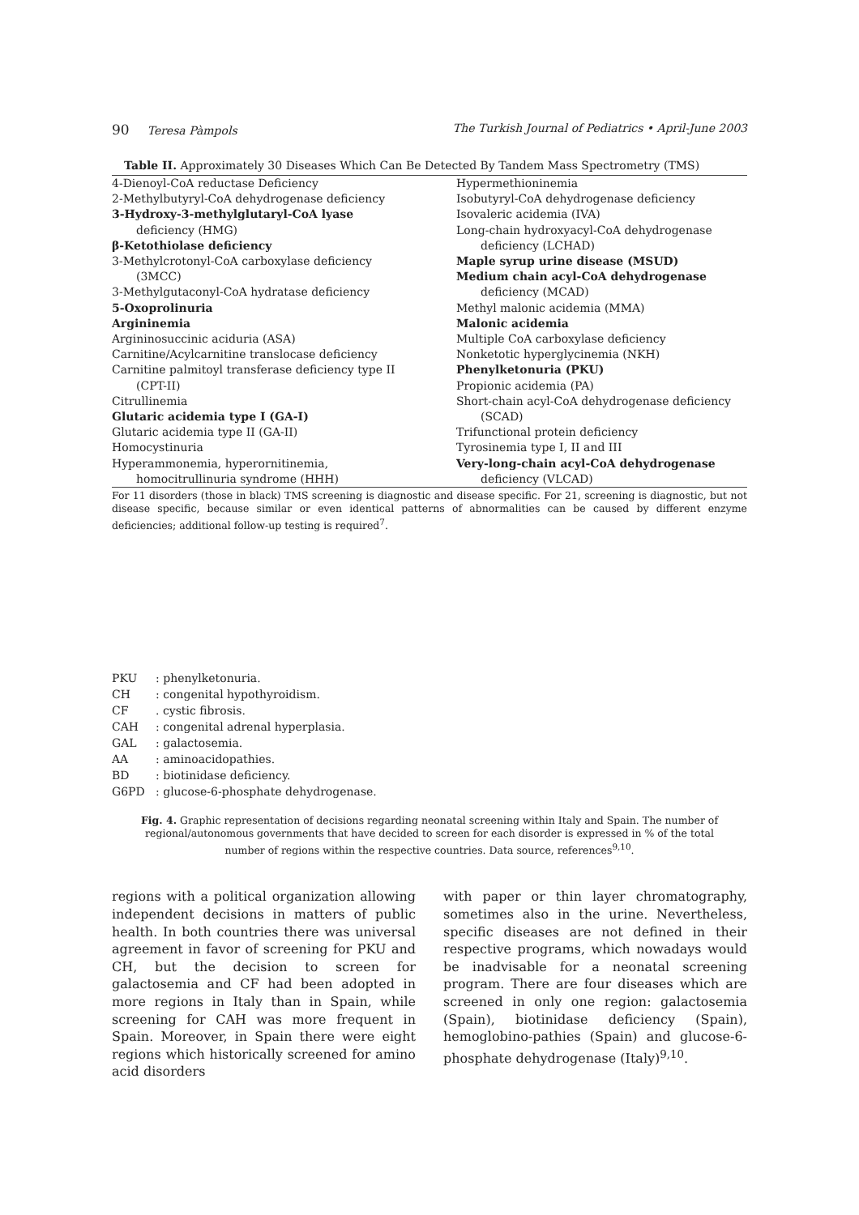90 Teresa Pàmpols The Turkish Journal of Pediatrics • April-June 2003
Table II. Approximately 30 Diseases Which Can Be Detected By Tandem Mass Spectrometry (TMS)
| 4-Dienoyl-CoA reductase Deficiency 2-Methylbutyryl-CoA dehydrogenase deficiency 3-Hydroxy-3-methylglutaryl-CoA lyase deficiency (HMG) β-Ketothiolase deficiency 3-Methylcrotonyl-CoA carboxylase deficiency (3MCC) 3-Methylgutaconyl-CoA hydratase deficiency 5-Oxoprolinuria Argininemia Argininosuccinic aciduria (ASA) Carnitine/Acylcarnitine translocase deficiency Carnitine palmitoyl transferase deficiency type II (CPT-II) Citrullinemia Glutaric acidemia type I (GA-I) Glutaric acidemia type II (GA-II) Homocystinuria Hyperammonemia, hyperornitinemia, homocitrullinuria syndrome (HHH) | Hypermethioninemia Isobutyryl-CoA dehydrogenase deficiency Isovaleric acidemia (IVA) Long-chain hydroxyacyl-CoA dehydrogenase deficiency (LCHAD) Maple syrup urine disease (MSUD) Medium chain acyl-CoA dehydrogenase deficiency (MCAD) Methyl malonic acidemia (MMA) Malonic acidemia Multiple CoA carboxylase deficiency Nonketotic hyperglycinemia (NKH) Phenylketonuria (PKU) Propionic acidemia (PA) Short-chain acyl-CoA dehydrogenase deficiency (SCAD) Trifunctional protein deficiency Tyrosinemia type I, II and III Very-long-chain acyl-CoA dehydrogenase deficiency (VLCAD) |
For 11 disorders (those in black) TMS screening is diagnostic and disease specific. For 21, screening is diagnostic, but not disease specific, because similar or even identical patterns of abnormalities can be caused by different enzyme deficiencies; additional follow-up testing is required<sup>7</sup>.
PKU: phenylketonuria.
CH: congenital hypothyroidism.
CF. cystic fibrosis.
CAH: congenital adrenal hyperplasia.
GAL: galactosemia.
AA: aminoacidopathies.
BD: biotinidase deficiency.
G6PD: glucose-6-phosphate dehydrogenase.
Fig. 4. Graphic representation of decisions regarding neonatal screening within Italy and Spain. The number of regional/autonomous governments that have decided to screen for each disorder is expressed in % of the total number of regions within the respective countries. Data source, references<sup>9,10</sup>.
regions with a political organization allowing independent decisions in matters of public health. In both countries there was universal agreement in favor of screening for PKU and CH, but the decision to screen for galactosemia and CF had been adopted in more regions in Italy than in Spain, while screening for CAH was more frequent in Spain. Moreover, in Spain there were eight regions which historically screened for amino acid disorders
with paper or thin layer chromatography, sometimes also in the urine. Nevertheless, specific diseases are not defined in their respective programs, which nowadays would be inadvisable for a neonatal screening program. There are four diseases which are screened in only one region: galactosemia (Spain), biotinidase deficiency (Spain), hemoglobino-pathies (Spain) and glucose-6-phosphate dehydrogenase (Italy)<sup>9,10</sup>.